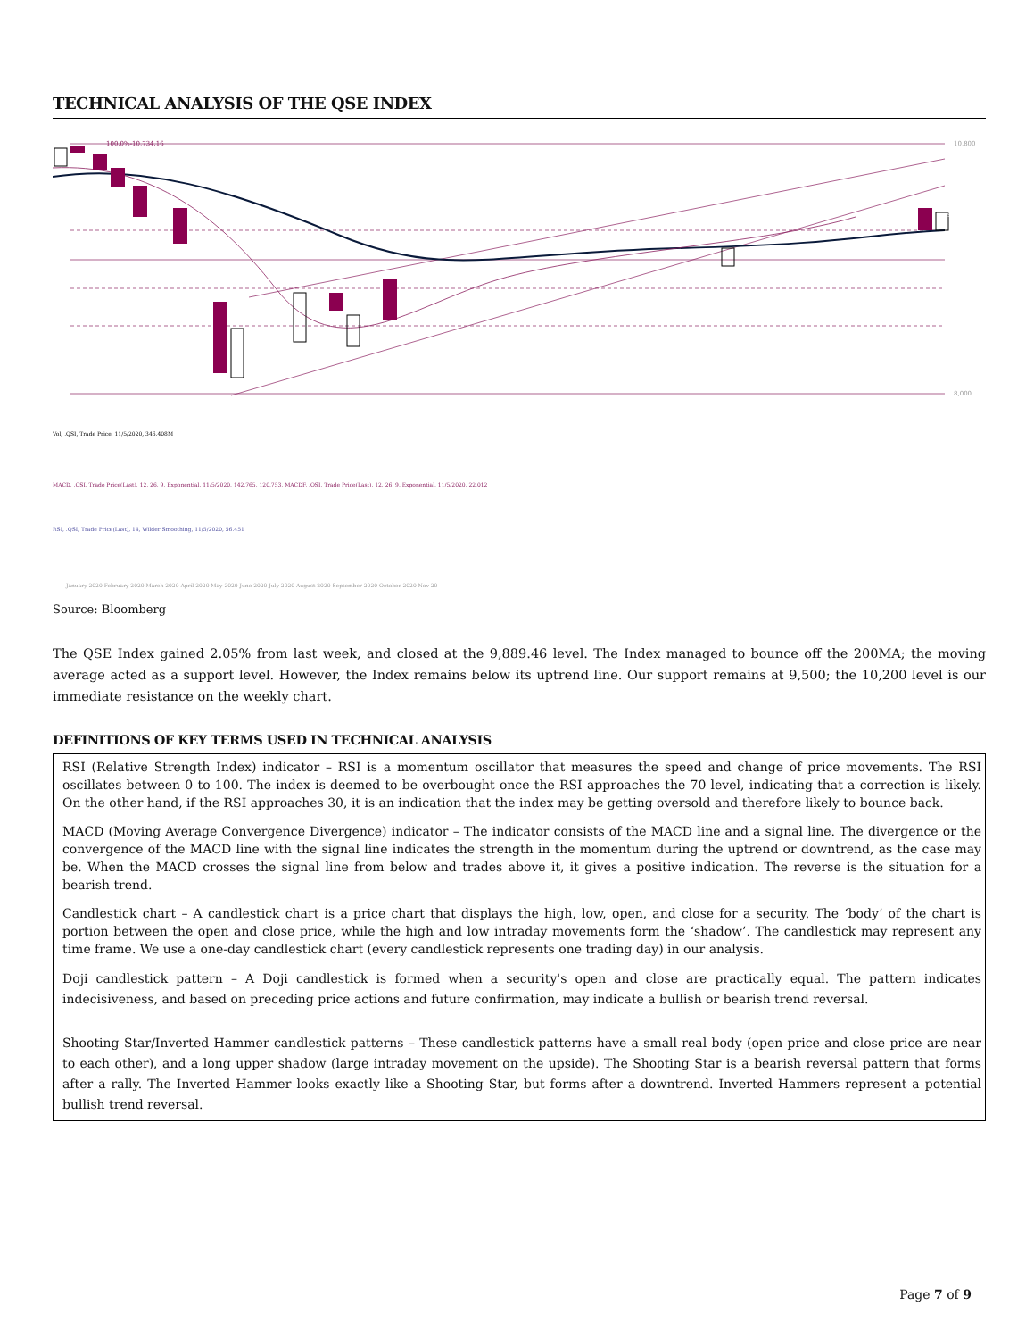TECHNICAL ANALYSIS OF THE QSE INDEX
100.0%-10,734.16
9,889.460
10,800
8,000
Vol, .QSI, Trade Price, 11/5/2020, 346.408M
MACD, .QSI, Trade Price(Last), 12, 26, 9, Exponential, 11/5/2020, 142.765, 120.753, MACDF, .QSI, Trade Price(Last), 12, 26, 9, Exponential, 11/5/2020, 22.012
RSI, .QSI, Trade Price(Last), 14, Wilder Smoothing, 11/5/2020, 56.451
January 2020 February 2020 March 2020 April 2020 May 2020 June 2020 July 2020 August 2020 September 2020 October 2020 Nov 20
Source: Bloomberg
The QSE Index gained 2.05% from last week, and closed at the 9,889.46 level. The Index managed to bounce off the 200MA; the moving average acted as a support level. However, the Index remains below its uptrend line. Our support remains at 9,500; the 10,200 level is our immediate resistance on the weekly chart.
DEFINITIONS OF KEY TERMS USED IN TECHNICAL ANALYSIS
RSI (Relative Strength Index) indicator – RSI is a momentum oscillator that measures the speed and change of price movements. The RSI oscillates between 0 to 100. The index is deemed to be overbought once the RSI approaches the 70 level, indicating that a correction is likely. On the other hand, if the RSI approaches 30, it is an indication that the index may be getting oversold and therefore likely to bounce back.
MACD (Moving Average Convergence Divergence) indicator – The indicator consists of the MACD line and a signal line. The divergence or the convergence of the MACD line with the signal line indicates the strength in the momentum during the uptrend or downtrend, as the case may be. When the MACD crosses the signal line from below and trades above it, it gives a positive indication. The reverse is the situation for a bearish trend.
Candlestick chart – A candlestick chart is a price chart that displays the high, low, open, and close for a security. The ‘body’ of the chart is portion between the open and close price, while the high and low intraday movements form the ‘shadow’. The candlestick may represent any time frame. We use a one-day candlestick chart (every candlestick represents one trading day) in our analysis.
Doji candlestick pattern – A Doji candlestick is formed when a security's open and close are practically equal. The pattern indicates indecisiveness, and based on preceding price actions and future confirmation, may indicate a bullish or bearish trend reversal.
Shooting Star/Inverted Hammer candlestick patterns – These candlestick patterns have a small real body (open price and close price are near to each other), and a long upper shadow (large intraday movement on the upside). The Shooting Star is a bearish reversal pattern that forms after a rally. The Inverted Hammer looks exactly like a Shooting Star, but forms after a downtrend. Inverted Hammers represent a potential bullish trend reversal.
Page 7 of 9